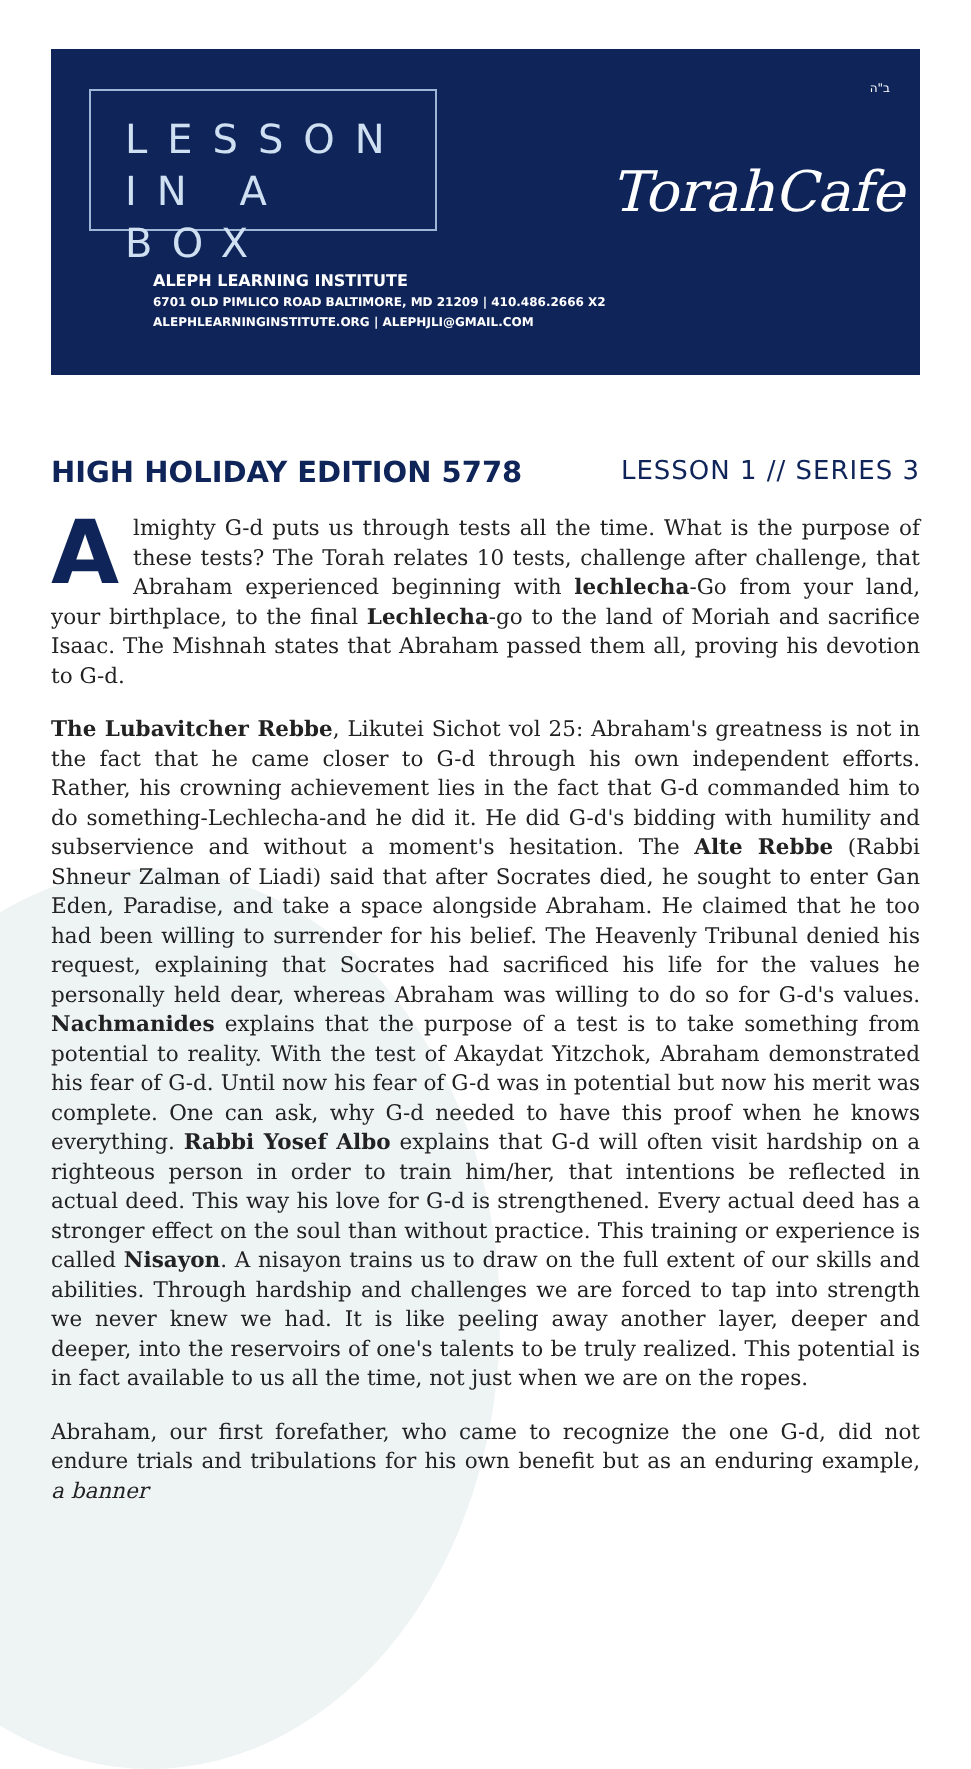LESSON
IN A BOX
ב"ה
TorahCafe
ALEPH LEARNING INSTITUTE
6701 OLD PIMLICO ROAD BALTIMORE, MD 21209 | 410.486.2666 X2
ALEPHLEARNINGINSTITUTE.ORG | ALEPHJLI@GMAIL.COM
HIGH HOLIDAY EDITION 5778 LESSON 1 // SERIES 3
Almighty G-d puts us through tests all the time. What is the purpose of these tests? The Torah relates 10 tests, challenge after challenge, that Abraham experienced beginning with lechlecha-Go from your land, your birthplace, to the final Lechlecha-go to the land of Moriah and sacrifice Isaac. The Mishnah states that Abraham passed them all, proving his devotion to G-d.
The Lubavitcher Rebbe, Likutei Sichot vol 25: Abraham's greatness is not in the fact that he came closer to G-d through his own independent efforts. Rather, his crowning achievement lies in the fact that G-d commanded him to do something-Lechlecha-and he did it. He did G-d's bidding with humility and subservience and without a moment's hesitation. The Alte Rebbe (Rabbi Shneur Zalman of Liadi) said that after Socrates died, he sought to enter Gan Eden, Paradise, and take a space alongside Abraham. He claimed that he too had been willing to surrender for his belief. The Heavenly Tribunal denied his request, explaining that Socrates had sacrificed his life for the values he personally held dear, whereas Abraham was willing to do so for G-d's values. Nachmanides explains that the purpose of a test is to take something from potential to reality. With the test of Akaydat Yitzchok, Abraham demonstrated his fear of G-d. Until now his fear of G-d was in potential but now his merit was complete. One can ask, why G-d needed to have this proof when he knows everything. Rabbi Yosef Albo explains that G-d will often visit hardship on a righteous person in order to train him/her, that intentions be reflected in actual deed. This way his love for G-d is strengthened. Every actual deed has a stronger effect on the soul than without practice. This training or experience is called Nisayon. A nisayon trains us to draw on the full extent of our skills and abilities. Through hardship and challenges we are forced to tap into strength we never knew we had. It is like peeling away another layer, deeper and deeper, into the reservoirs of one's talents to be truly realized. This potential is in fact available to us all the time, not just when we are on the ropes.
Abraham, our first forefather, who came to recognize the one G-d, did not endure trials and tribulations for his own benefit but as an enduring example, a banner